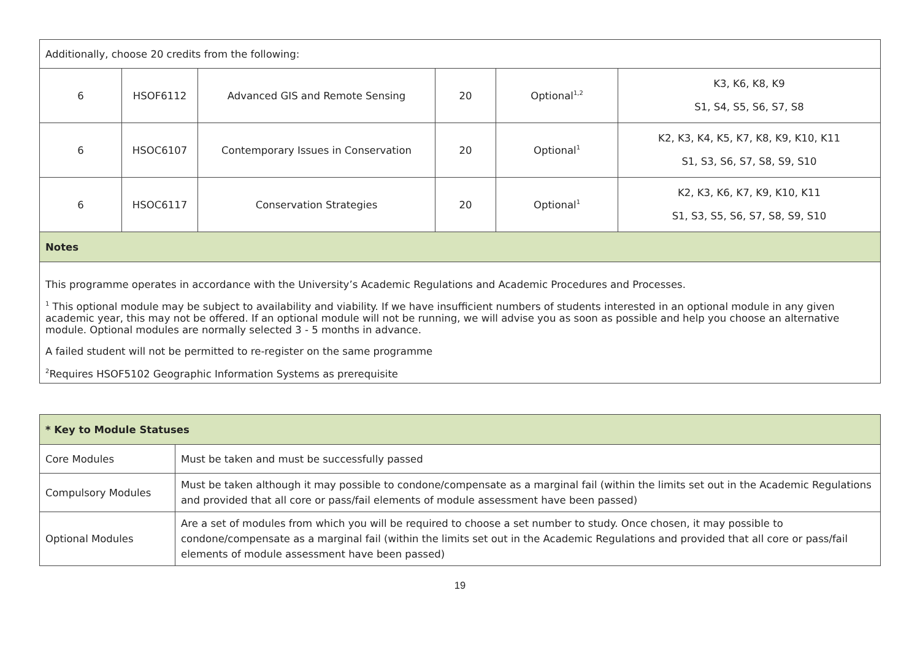| Additionally, choose 20 credits from the following: | | | | | |
| 6 | HSOF6112 | Advanced GIS and Remote Sensing | 20 | Optional<sup>1,2</sup> | K3, K6, K8, K9 S1, S4, S5, S6, S7, S8 |
| 6 | HSOC6107 | Contemporary Issues in Conservation | 20 | Optional<sup>1</sup> | K2, K3, K4, K5, K7, K8, K9, K10, K11 S1, S3, S6, S7, S8, S9, S10 |
| 6 | HSOC6117 | Conservation Strategies | 20 | Optional<sup>1</sup> | K2, K3, K6, K7, K9, K10, K11 S1, S3, S5, S6, S7, S8, S9, S10 |
| Notes | | | | | |
| This programme operates in accordance with the University’s Academic Regulations and Academic Procedures and Processes. <sup>1</sup> This optional module may be subject to availability and viability. If we have insufficient numbers of students interested in an optional module in any given academic year, this may not be offered. If an optional module will not be running, we will advise you as soon as possible and help you choose an alternative module. Optional modules are normally selected 3 - 5 months in advance. A failed student will not be permitted to re-register on the same programme <sup>2</sup> Requires HSOF5102 Geographic Information Systems as prerequisite | | | | | |
| * Key to Module Statuses | |
| Core Modules | Must be taken and must be successfully passed |
| Compulsory Modules | Must be taken although it may possible to condone/compensate as a marginal fail (within the limits set out in the Academic Regulations and provided that all core or pass/fail elements of module assessment have been passed) |
| Optional Modules | Are a set of modules from which you will be required to choose a set number to study. Once chosen, it may possible to condone/compensate as a marginal fail (within the limits set out in the Academic Regulations and provided that all core or pass/fail elements of module assessment have been passed) |
19